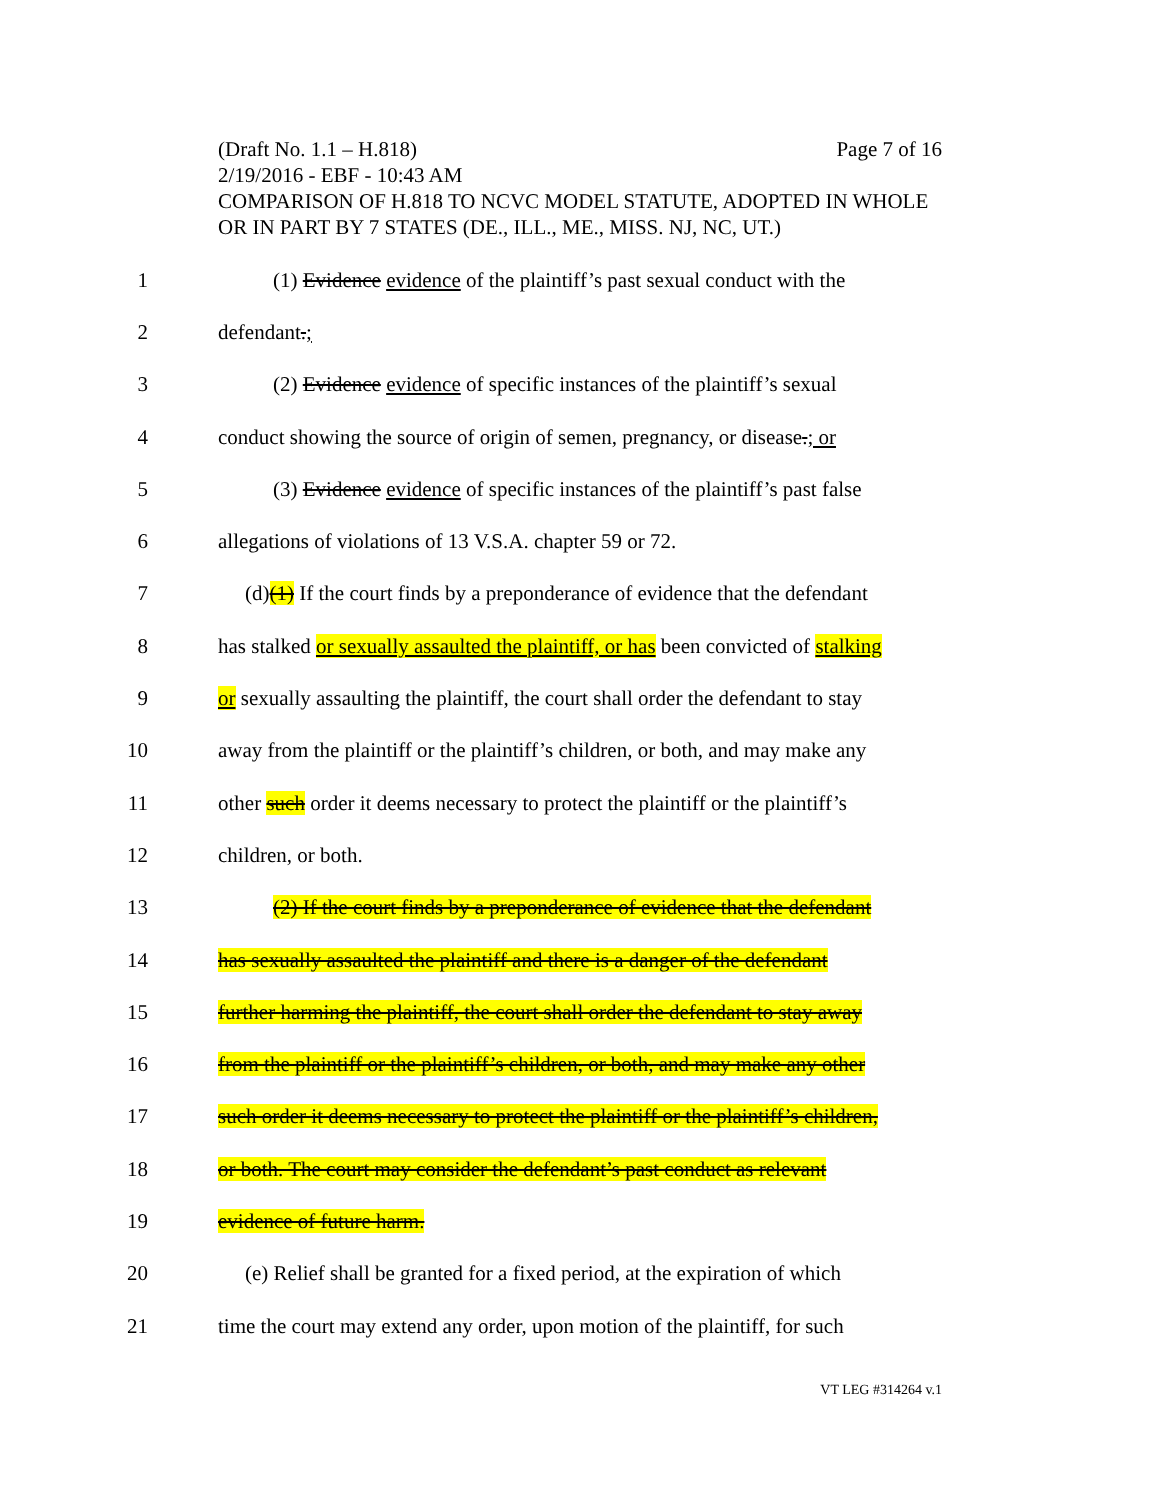(Draft No. 1.1 – H.818) Page 7 of 16
2/19/2016 - EBF - 10:43 AM
COMPARISON OF H.818 TO NCVC MODEL STATUTE, ADOPTED IN WHOLE OR IN PART BY 7 STATES (DE., ILL., ME., MISS. NJ, NC, UT.)
1 (1) Evidence evidence of the plaintiff’s past sexual conduct with the
2 defendant.;
3 (2) Evidence evidence of specific instances of the plaintiff’s sexual
4 conduct showing the source of origin of semen, pregnancy, or disease.; or
5 (3) Evidence evidence of specific instances of the plaintiff’s past false
6 allegations of violations of 13 V.S.A. chapter 59 or 72.
7 (d)(1) If the court finds by a preponderance of evidence that the defendant
8 has stalked or sexually assaulted the plaintiff, or has been convicted of stalking
9 or sexually assaulting the plaintiff, the court shall order the defendant to stay
10 away from the plaintiff or the plaintiff’s children, or both, and may make any
11 other such order it deems necessary to protect the plaintiff or the plaintiff’s
12 children, or both.
13 (2) If the court finds by a preponderance of evidence that the defendant
14 has sexually assaulted the plaintiff and there is a danger of the defendant
15 further harming the plaintiff, the court shall order the defendant to stay away
16 from the plaintiff or the plaintiff’s children, or both, and may make any other
17 such order it deems necessary to protect the plaintiff or the plaintiff’s children,
18 or both. The court may consider the defendant’s past conduct as relevant
19 evidence of future harm.
20 (e) Relief shall be granted for a fixed period, at the expiration of which
21 time the court may extend any order, upon motion of the plaintiff, for such
VT LEG #314264 v.1